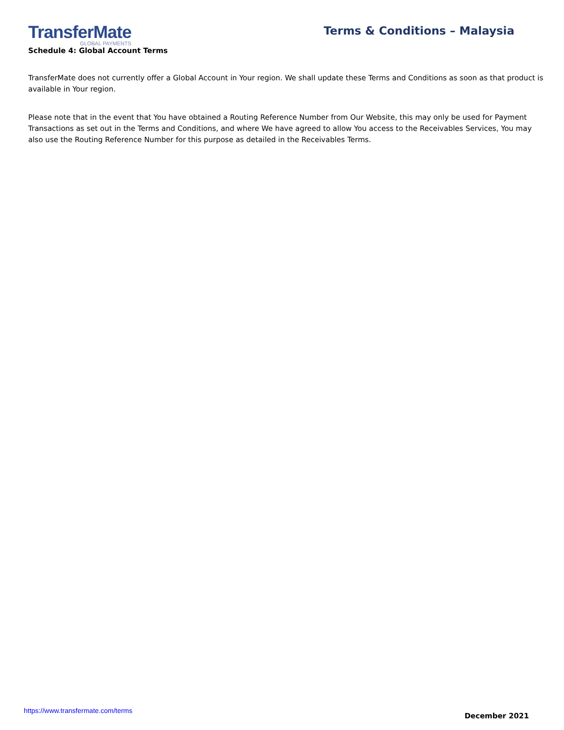TransferMate
GLOBAL PAYMENTS
Terms & Conditions – Malaysia
Schedule 4: Global Account Terms
TransferMate does not currently offer a Global Account in Your region. We shall update these Terms and Conditions as soon as that product is available in Your region.
Please note that in the event that You have obtained a Routing Reference Number from Our Website, this may only be used for Payment Transactions as set out in the Terms and Conditions, and where We have agreed to allow You access to the Receivables Services, You may also use the Routing Reference Number for this purpose as detailed in the Receivables Terms.
https://www.transfermate.com/terms December 2021